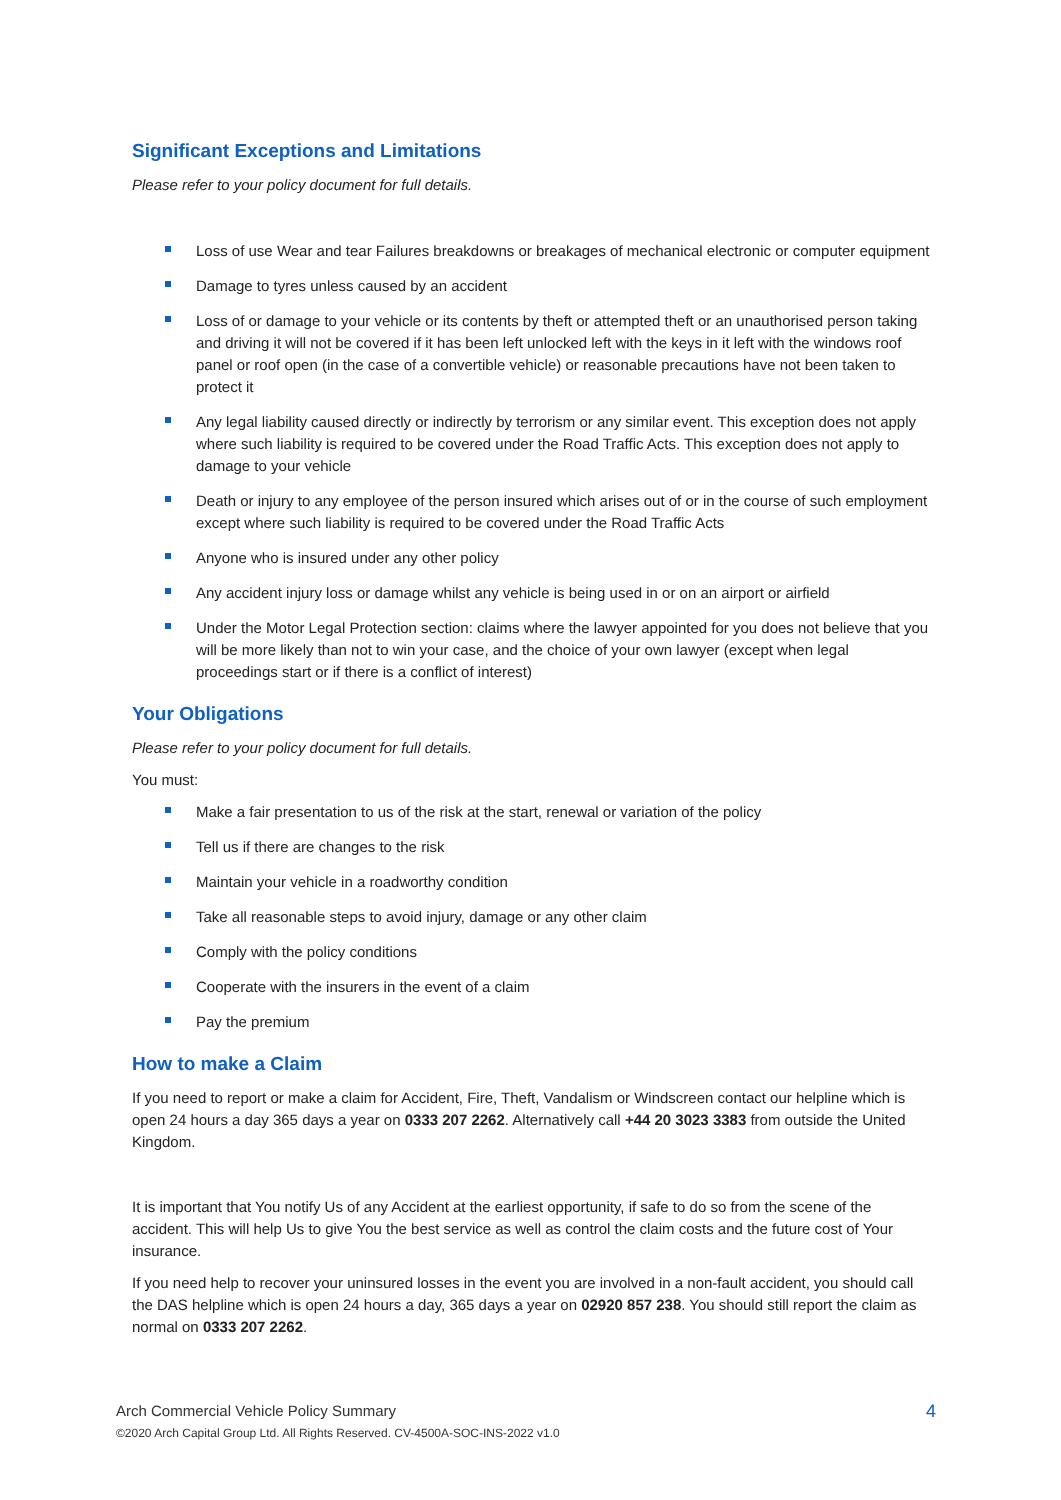Significant Exceptions and Limitations
Please refer to your policy document for full details.
Loss of use Wear and tear Failures breakdowns or breakages of mechanical electronic or computer equipment
Damage to tyres unless caused by an accident
Loss of or damage to your vehicle or its contents by theft or attempted theft or an unauthorised person taking and driving it will not be covered if it has been left unlocked left with the keys in it left with the windows roof panel or roof open (in the case of a convertible vehicle) or reasonable precautions have not been taken to protect it
Any legal liability caused directly or indirectly by terrorism or any similar event. This exception does not apply where such liability is required to be covered under the Road Traffic Acts. This exception does not apply to damage to your vehicle
Death or injury to any employee of the person insured which arises out of or in the course of such employment except where such liability is required to be covered under the Road Traffic Acts
Anyone who is insured under any other policy
Any accident injury loss or damage whilst any vehicle is being used in or on an airport or airfield
Under the Motor Legal Protection section: claims where the lawyer appointed for you does not believe that you will be more likely than not to win your case, and the choice of your own lawyer (except when legal proceedings start or if there is a conflict of interest)
Your Obligations
Please refer to your policy document for full details.
You must:
Make a fair presentation to us of the risk at the start, renewal or variation of the policy
Tell us if there are changes to the risk
Maintain your vehicle in a roadworthy condition
Take all reasonable steps to avoid injury, damage or any other claim
Comply with the policy conditions
Cooperate with the insurers in the event of a claim
Pay the premium
How to make a Claim
If you need to report or make a claim for Accident, Fire, Theft, Vandalism or Windscreen contact our helpline which is open 24 hours a day 365 days a year on 0333 207 2262. Alternatively call +44 20 3023 3383 from outside the United Kingdom.
It is important that You notify Us of any Accident at the earliest opportunity, if safe to do so from the scene of the accident. This will help Us to give You the best service as well as control the claim costs and the future cost of Your insurance.
If you need help to recover your uninsured losses in the event you are involved in a non-fault accident, you should call the DAS helpline which is open 24 hours a day, 365 days a year on 02920 857 238. You should still report the claim as normal on 0333 207 2262.
Arch Commercial Vehicle Policy Summary
©2020 Arch Capital Group Ltd. All Rights Reserved. CV-4500A-SOC-INS-2022 v1.0
4